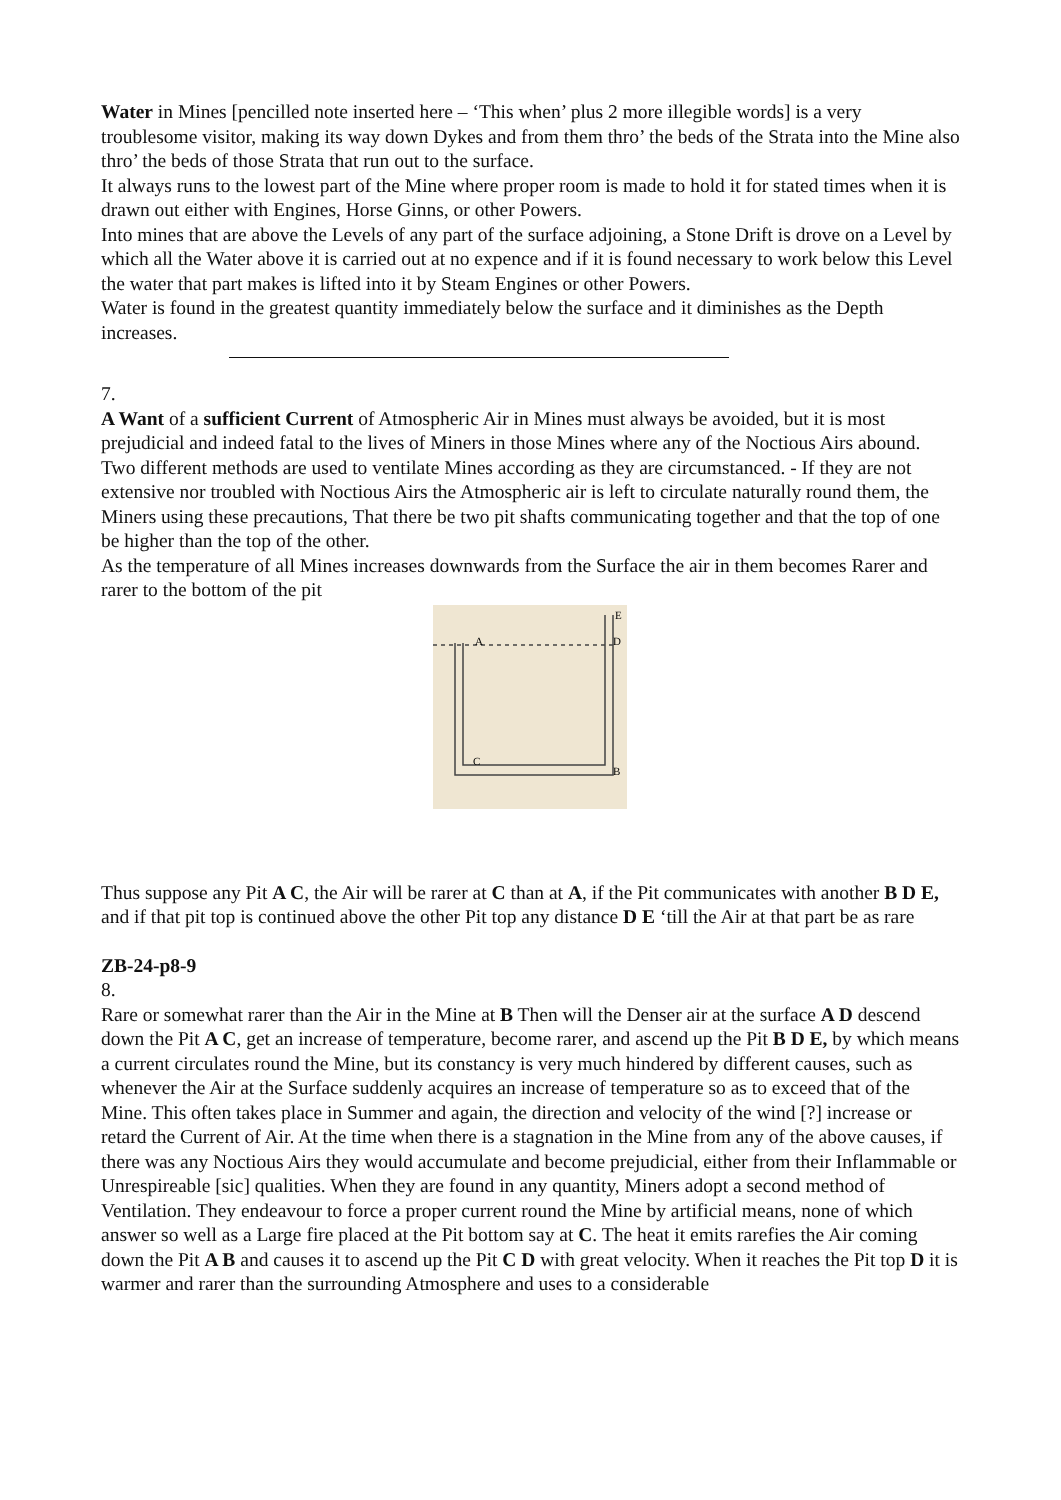Water in Mines [pencilled note inserted here – ‘This when’ plus 2 more illegible words] is a very troublesome visitor, making its way down Dykes and from them thro’ the beds of the Strata into the Mine also thro’ the beds of those Strata that run out to the surface.
It always runs to the lowest part of the Mine where proper room is made to hold it for stated times when it is drawn out either with Engines, Horse Ginns, or other Powers.
Into mines that are above the Levels of any part of the surface adjoining, a Stone Drift is drove on a Level by which all the Water above it is carried out at no expence and if it is found necessary to work below this Level the water that part makes is lifted into it by Steam Engines or other Powers.
Water is found in the greatest quantity immediately below the surface and it diminishes as the Depth increases.
7.
A Want of a sufficient Current of Atmospheric Air in Mines must always be avoided, but it is most prejudicial and indeed fatal to the lives of Miners in those Mines where any of the Noctious Airs abound.
Two different methods are used to ventilate Mines according as they are circumstanced. - If they are not extensive nor troubled with Noctious Airs the Atmospheric air is left to circulate naturally round them, the Miners using these precautions, That there be two pit shafts communicating together and that the top of one be higher than the top of the other.
As the temperature of all Mines increases downwards from the Surface the air in them becomes Rarer and rarer to the bottom of the pit
A
C
B
D
E
Thus suppose any Pit A C, the Air will be rarer at C than at A, if the Pit communicates with another B D E, and if that pit top is continued above the other Pit top any distance D E ‘till the Air at that part be as rare
ZB-24-p8-9
8.
Rare or somewhat rarer than the Air in the Mine at B Then will the Denser air at the surface A D descend down the Pit A C, get an increase of temperature, become rarer, and ascend up the Pit B D E, by which means a current circulates round the Mine, but its constancy is very much hindered by different causes, such as whenever the Air at the Surface suddenly acquires an increase of temperature so as to exceed that of the Mine. This often takes place in Summer and again, the direction and velocity of the wind [?] increase or retard the Current of Air. At the time when there is a stagnation in the Mine from any of the above causes, if there was any Noctious Airs they would accumulate and become prejudicial, either from their Inflammable or Unrespireable [sic] qualities. When they are found in any quantity, Miners adopt a second method of Ventilation. They endeavour to force a proper current round the Mine by artificial means, none of which answer so well as a Large fire placed at the Pit bottom say at C. The heat it emits rarefies the Air coming down the Pit A B and causes it to ascend up the Pit C D with great velocity. When it reaches the Pit top D it is warmer and rarer than the surrounding Atmosphere and uses to a considerable